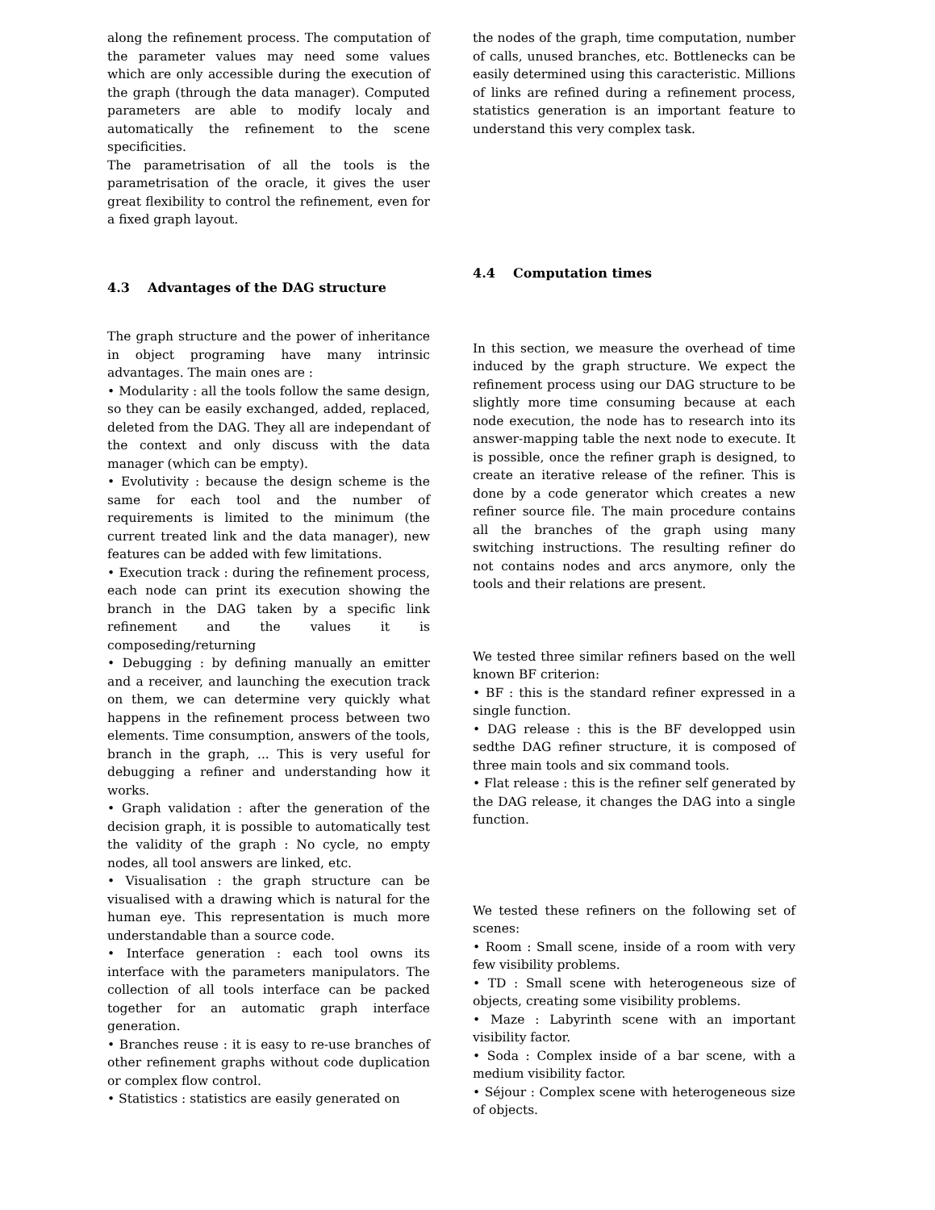along the refinement process. The computation of the parameter values may need some values which are only accessible during the execution of the graph (through the data manager). Computed parameters are able to modify localy and automatically the refinement to the scene specificities.
The parametrisation of all the tools is the parametrisation of the oracle, it gives the user great flexibility to control the refinement, even for a fixed graph layout.
4.3 Advantages of the DAG structure
The graph structure and the power of inheritance in object programing have many intrinsic advantages. The main ones are :
• Modularity : all the tools follow the same design, so they can be easily exchanged, added, replaced, deleted from the DAG. They all are independant of the context and only discuss with the data manager (which can be empty).
• Evolutivity : because the design scheme is the same for each tool and the number of requirements is limited to the minimum (the current treated link and the data manager), new features can be added with few limitations.
• Execution track : during the refinement process, each node can print its execution showing the branch in the DAG taken by a specific link refinement and the values it is composeding/returning
• Debugging : by defining manually an emitter and a receiver, and launching the execution track on them, we can determine very quickly what happens in the refinement process between two elements. Time consumption, answers of the tools, branch in the graph, ... This is very useful for debugging a refiner and understanding how it works.
• Graph validation : after the generation of the decision graph, it is possible to automatically test the validity of the graph : No cycle, no empty nodes, all tool answers are linked, etc.
• Visualisation : the graph structure can be visualised with a drawing which is natural for the human eye. This representation is much more understandable than a source code.
• Interface generation : each tool owns its interface with the parameters manipulators. The collection of all tools interface can be packed together for an automatic graph interface generation.
• Branches reuse : it is easy to re-use branches of other refinement graphs without code duplication or complex flow control.
• Statistics : statistics are easily generated on
the nodes of the graph, time computation, number of calls, unused branches, etc. Bottlenecks can be easily determined using this caracteristic. Millions of links are refined during a refinement process, statistics generation is an important feature to understand this very complex task.
4.4 Computation times
In this section, we measure the overhead of time induced by the graph structure. We expect the refinement process using our DAG structure to be slightly more time consuming because at each node execution, the node has to research into its answer-mapping table the next node to execute. It is possible, once the refiner graph is designed, to create an iterative release of the refiner. This is done by a code generator which creates a new refiner source file. The main procedure contains all the branches of the graph using many switching instructions. The resulting refiner do not contains nodes and arcs anymore, only the tools and their relations are present.
We tested three similar refiners based on the well known BF criterion:
• BF : this is the standard refiner expressed in a single function.
• DAG release : this is the BF developped usin sedthe DAG refiner structure, it is composed of three main tools and six command tools.
• Flat release : this is the refiner self generated by the DAG release, it changes the DAG into a single function.
We tested these refiners on the following set of scenes:
• Room : Small scene, inside of a room with very few visibility problems.
• TD : Small scene with heterogeneous size of objects, creating some visibility problems.
• Maze : Labyrinth scene with an important visibility factor.
• Soda : Complex inside of a bar scene, with a medium visibility factor.
• Séjour : Complex scene with heterogeneous size of objects.